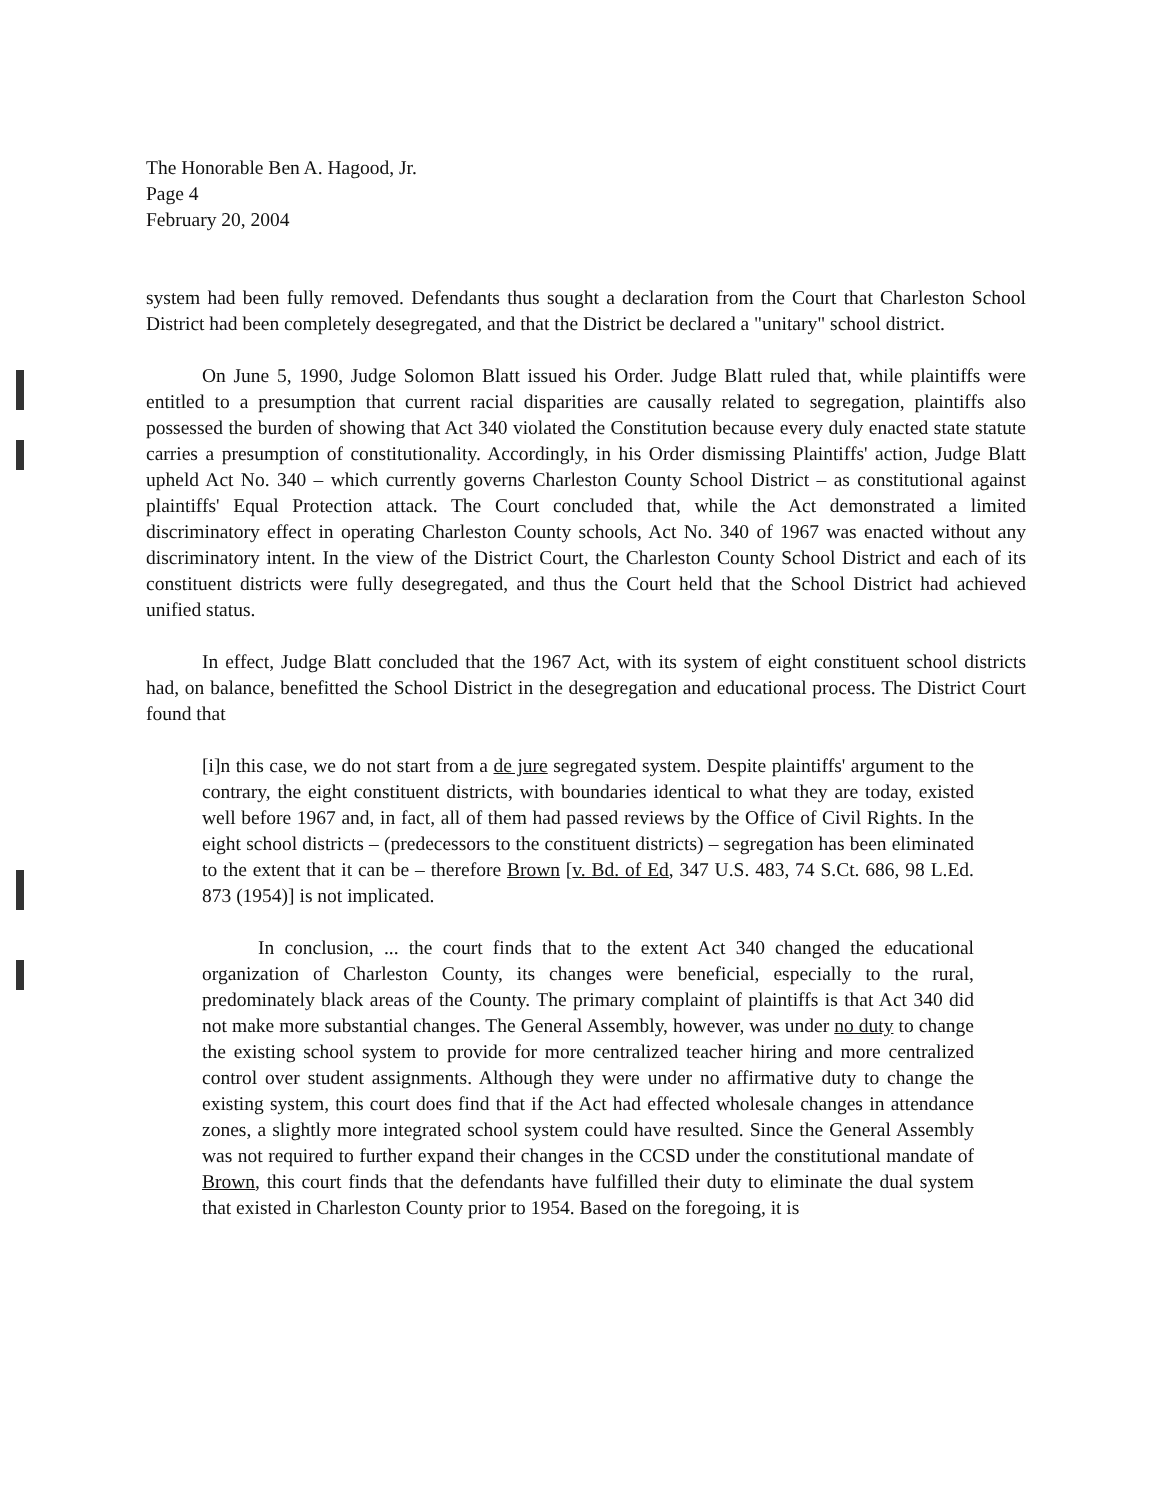The Honorable Ben A. Hagood, Jr.
Page 4
February 20, 2004
system had been fully removed. Defendants thus sought a declaration from the Court that Charleston School District had been completely desegregated, and that the District be declared a "unitary" school district.
On June 5, 1990, Judge Solomon Blatt issued his Order. Judge Blatt ruled that, while plaintiffs were entitled to a presumption that current racial disparities are causally related to segregation, plaintiffs also possessed the burden of showing that Act 340 violated the Constitution because every duly enacted state statute carries a presumption of constitutionality. Accordingly, in his Order dismissing Plaintiffs' action, Judge Blatt upheld Act No. 340 – which currently governs Charleston County School District – as constitutional against plaintiffs' Equal Protection attack. The Court concluded that, while the Act demonstrated a limited discriminatory effect in operating Charleston County schools, Act No. 340 of 1967 was enacted without any discriminatory intent. In the view of the District Court, the Charleston County School District and each of its constituent districts were fully desegregated, and thus the Court held that the School District had achieved unified status.
In effect, Judge Blatt concluded that the 1967 Act, with its system of eight constituent school districts had, on balance, benefitted the School District in the desegregation and educational process. The District Court found that
[i]n this case, we do not start from a de jure segregated system. Despite plaintiffs' argument to the contrary, the eight constituent districts, with boundaries identical to what they are today, existed well before 1967 and, in fact, all of them had passed reviews by the Office of Civil Rights. In the eight school districts – (predecessors to the constituent districts) – segregation has been eliminated to the extent that it can be – therefore Brown [v. Bd. of Ed, 347 U.S. 483, 74 S.Ct. 686, 98 L.Ed. 873 (1954)] is not implicated.
In conclusion, ... the court finds that to the extent Act 340 changed the educational organization of Charleston County, its changes were beneficial, especially to the rural, predominately black areas of the County. The primary complaint of plaintiffs is that Act 340 did not make more substantial changes. The General Assembly, however, was under no duty to change the existing school system to provide for more centralized teacher hiring and more centralized control over student assignments. Although they were under no affirmative duty to change the existing system, this court does find that if the Act had effected wholesale changes in attendance zones, a slightly more integrated school system could have resulted. Since the General Assembly was not required to further expand their changes in the CCSD under the constitutional mandate of Brown, this court finds that the defendants have fulfilled their duty to eliminate the dual system that existed in Charleston County prior to 1954. Based on the foregoing, it is